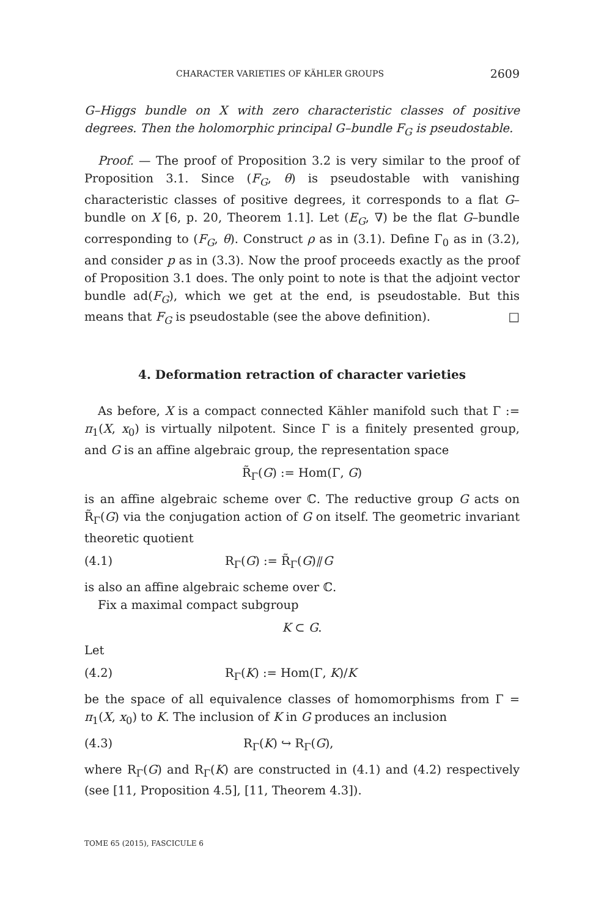CHARACTER VARIETIES OF KÄHLER GROUPS 2609
G–Higgs bundle on X with zero characteristic classes of positive degrees. Then the holomorphic principal G–bundle F<sub>G</sub> is pseudostable.
Proof. — The proof of Proposition 3.2 is very similar to the proof of Proposition 3.1. Since (F<sub>G</sub>, θ) is pseudostable with vanishing characteristic classes of positive degrees, it corresponds to a flat G–bundle on X [6, p. 20, Theorem 1.1]. Let (E<sub>G</sub>, ∇) be the flat G–bundle corresponding to (F<sub>G</sub>, θ). Construct ρ as in (3.1). Define Γ<sub>0</sub> as in (3.2), and consider p as in (3.3). Now the proof proceeds exactly as the proof of Proposition 3.1 does. The only point to note is that the adjoint vector bundle ad(F<sub>G</sub>), which we get at the end, is pseudostable. But this means that F<sub>G</sub> is pseudostable (see the above definition). □
4. Deformation retraction of character varieties
As before, X is a compact connected Kähler manifold such that Γ := π<sub>1</sub>(X, x<sub>0</sub>) is virtually nilpotent. Since Γ is a finitely presented group, and G is an affine algebraic group, the representation space
R̃<sub>Γ</sub>(G) := Hom(Γ, G)
is an affine algebraic scheme over ℂ. The reductive group G acts on R̃<sub>Γ</sub>(G) via the conjugation action of G on itself. The geometric invariant theoretic quotient
(4.1) R<sub>Γ</sub>(G) := R̃<sub>Γ</sub>(G)⫽G
is also an affine algebraic scheme over ℂ.
Fix a maximal compact subgroup
K ⊂ G.
Let
(4.2) R<sub>Γ</sub>(K) := Hom(Γ, K)/K
be the space of all equivalence classes of homomorphisms from Γ = π<sub>1</sub>(X, x<sub>0</sub>) to K. The inclusion of K in G produces an inclusion
(4.3) R<sub>Γ</sub>(K) ↪ R<sub>Γ</sub>(G),
where R<sub>Γ</sub>(G) and R<sub>Γ</sub>(K) are constructed in (4.1) and (4.2) respectively (see [11, Proposition 4.5], [11, Theorem 4.3]).
TOME 65 (2015), FASCICULE 6